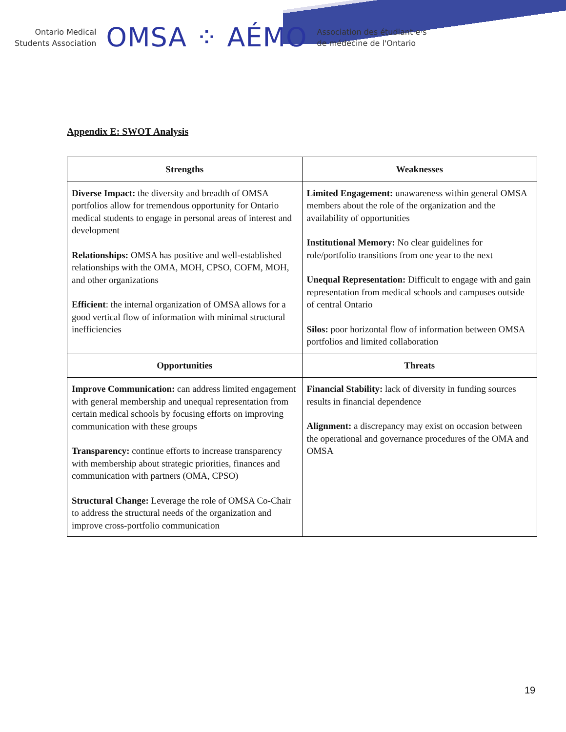Ontario Medical
Students Association
OMSA ⁘ AÉMO
Association des étudiant·e·s
de médecine de l'Ontario
Appendix E: SWOT Analysis
| Strengths | Weaknesses |
| --- | --- |
| Diverse Impact: the diversity and breadth of OMSA portfolios allow for tremendous opportunity for Ontario medical students to engage in personal areas of interest and development Relationships: OMSA has positive and well-established relationships with the OMA, MOH, CPSO, COFM, MOH, and other organizations Efficient : the internal organization of OMSA allows for a good vertical flow of information with minimal structural inefficiencies | Limited Engagement: unawareness within general OMSA members about the role of the organization and the availability of opportunities Institutional Memory: No clear guidelines for role/portfolio transitions from one year to the next Unequal Representation: Difficult to engage with and gain representation from medical schools and campuses outside of central Ontario Silos: poor horizontal flow of information between OMSA portfolios and limited collaboration |
| Opportunities | Threats |
| Improve Communication: can address limited engagement with general membership and unequal representation from certain medical schools by focusing efforts on improving communication with these groups Transparency: continue efforts to increase transparency with membership about strategic priorities, finances and communication with partners (OMA, CPSO) Structural Change: Leverage the role of OMSA Co-Chair to address the structural needs of the organization and improve cross-portfolio communication | Financial Stability: lack of diversity in funding sources results in financial dependence Alignment: a discrepancy may exist on occasion between the operational and governance procedures of the OMA and OMSA |
19